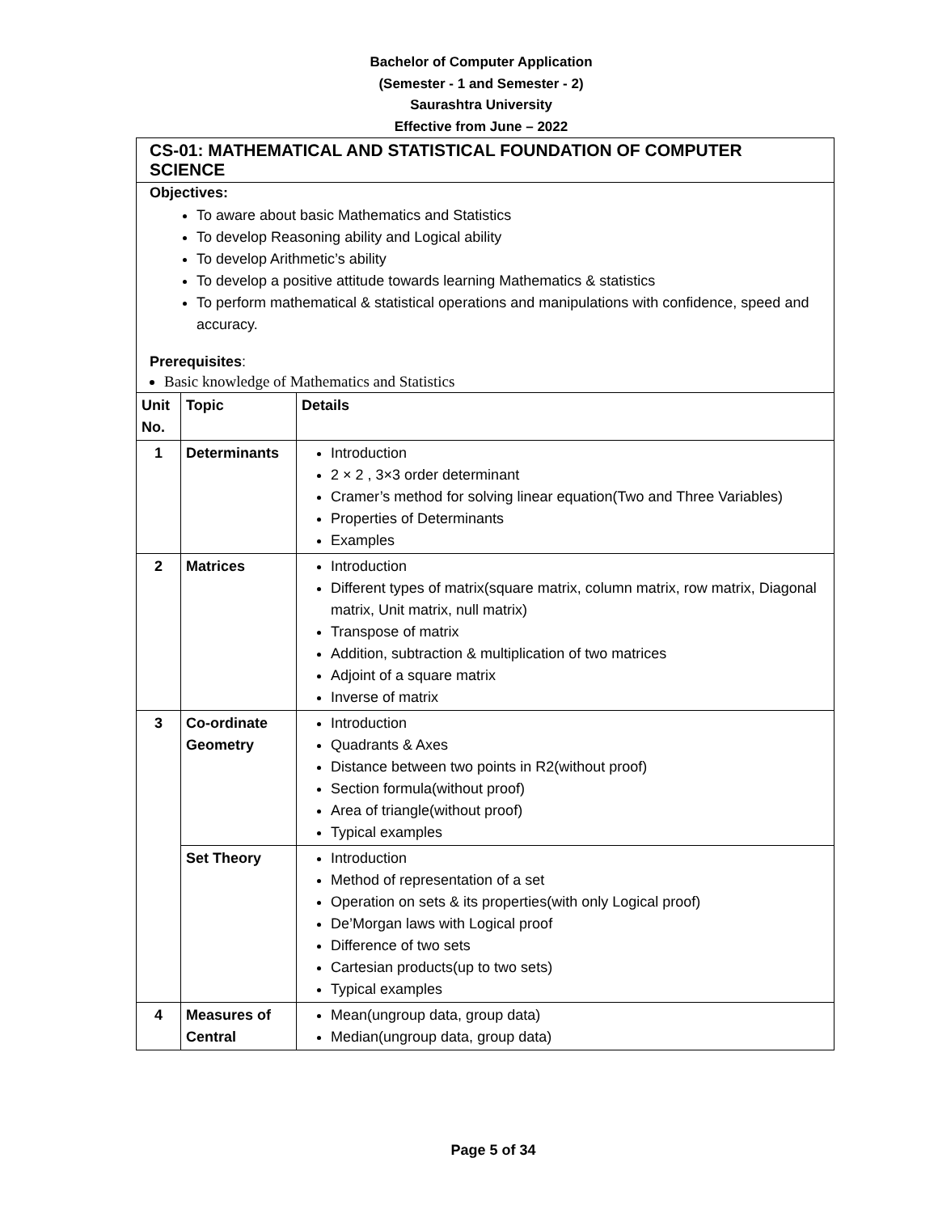Bachelor of Computer Application
(Semester - 1 and Semester - 2)
Saurashtra University
Effective from June – 2022
CS-01: MATHEMATICAL AND STATISTICAL FOUNDATION OF COMPUTER SCIENCE
Objectives:
To aware about basic Mathematics and Statistics
To develop Reasoning ability and Logical ability
To develop Arithmetic’s ability
To develop a positive attitude towards learning Mathematics & statistics
To perform mathematical & statistical operations and manipulations with confidence, speed and accuracy.
Prerequisites:
Basic knowledge of Mathematics and Statistics
| Unit No. | Topic | Details |
| --- | --- | --- |
| 1 | Determinants | Introduction 2 × 2 , 3×3 order determinant Cramer’s method for solving linear equation(Two and Three Variables) Properties of Determinants Examples |
| 2 | Matrices | Introduction Different types of matrix(square matrix, column matrix, row matrix, Diagonal matrix, Unit matrix, null matrix) Transpose of matrix Addition, subtraction & multiplication of two matrices Adjoint of a square matrix Inverse of matrix |
| 3 | Co-ordinate Geometry | Introduction Quadrants & Axes Distance between two points in R2(without proof) Section formula(without proof) Area of triangle(without proof) Typical examples |
| | Set Theory | Introduction Method of representation of a set Operation on sets & its properties(with only Logical proof) De’Morgan laws with Logical proof Difference of two sets Cartesian products(up to two sets) Typical examples |
| 4 | Measures of Central | Mean(ungroup data, group data) Median(ungroup data, group data) |
Page 5 of 34